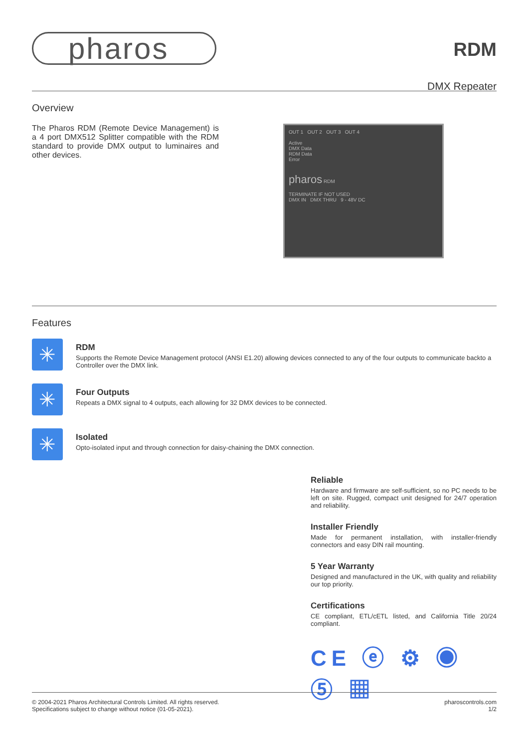pharos
RDM
DMX Repeater
Overview
The Pharos RDM (Remote Device Management) is a 4 port DMX512 Splitter compatible with the RDM standard to provide DMX output to luminaires and other devices.
OUT 1 OUT 2 OUT 3 OUT 4
Active
DMX Data
RDM Data
Error
pharos RDM
TERMINATE IF NOT USED
DMX IN DMX THRU 9 - 48V DC
Features
✳
RDM
Supports the Remote Device Management protocol (ANSI E1.20) allowing devices connected to any of the four outputs to communicate backto a Controller over the DMX link.
✳
Four Outputs
Repeats a DMX signal to 4 outputs, each allowing for 32 DMX devices to be connected.
✳
Isolated
Opto-isolated input and through connection for daisy-chaining the DMX connection.
Reliable
Hardware and firmware are self-sufficient, so no PC needs to be left on site. Rugged, compact unit designed for 24/7 operation and reliability.
Installer Friendly
Made for permanent installation, with installer-friendly connectors and easy DIN rail mounting.
5 Year Warranty
Designed and manufactured in the UK, with quality and reliability our top priority.
Certifications
CE compliant, ETL/cETL listed, and California Title 20/24 compliant.
CE ⓔ ⚙ ◉ ⑤ ▦
© 2004-2021 Pharos Architectural Controls Limited. All rights reserved.
Specifications subject to change without notice (01-05-2021).
pharoscontrols.com
1/2